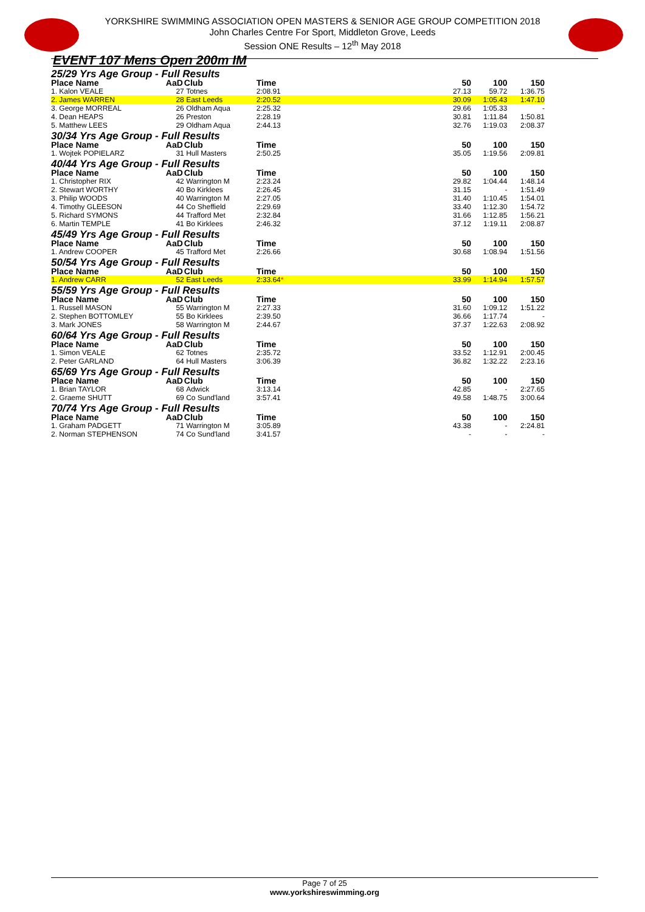YORKSHIRE SWIMMING ASSOCIATION OPEN MASTERS & SENIOR AGE GROUP COMPETITION 2018
John Charles Centre For Sport, Middleton Grove, Leeds
Session ONE Results – 12<sup>th</sup> May 2018
EVENT 107 Mens Open 200m IM
| 25/29 Yrs Age Group - Full Results | | | | | | |
| Place Name | AaD | Club | Time | 50 | 100 | 150 |
| 1. Kalon VEALE | 27 | Totnes | 2:08.91 | 27.13 | 59.72 | 1:36.75 |
| 2. James WARREN | 28 | East Leeds | 2:20.52 | 30.09 | 1:05.43 | 1:47.10 |
| 3. George MORREAL | 26 | Oldham Aqua | 2:25.32 | 29.66 | 1:05.33 | - |
| 4. Dean HEAPS | 26 | Preston | 2:28.19 | 30.81 | 1:11.84 | 1:50.81 |
| 5. Matthew LEES | 29 | Oldham Aqua | 2:44.13 | 32.76 | 1:19.03 | 2:08.37 |
| 30/34 Yrs Age Group - Full Results | | | | | | |
| Place Name | AaD | Club | Time | 50 | 100 | 150 |
| 1. Wojtek POPIELARZ | 31 | Hull Masters | 2:50.25 | 35.05 | 1:19.56 | 2:09.81 |
| 40/44 Yrs Age Group - Full Results | | | | | | |
| Place Name | AaD | Club | Time | 50 | 100 | 150 |
| 1. Christopher RIX | 42 | Warrington M | 2:23.24 | 29.82 | 1:04.44 | 1:48.14 |
| 2. Stewart WORTHY | 40 | Bo Kirklees | 2:26.45 | 31.15 | - | 1:51.49 |
| 3. Philip WOODS | 40 | Warrington M | 2:27.05 | 31.40 | 1:10.45 | 1:54.01 |
| 4. Timothy GLEESON | 44 | Co Sheffield | 2:29.69 | 33.40 | 1:12.30 | 1:54.72 |
| 5. Richard SYMONS | 44 | Trafford Met | 2:32.84 | 31.66 | 1:12.85 | 1:56.21 |
| 6. Martin TEMPLE | 41 | Bo Kirklees | 2:46.32 | 37.12 | 1:19.11 | 2:08.87 |
| 45/49 Yrs Age Group - Full Results | | | | | | |
| Place Name | AaD | Club | Time | 50 | 100 | 150 |
| 1. Andrew COOPER | 45 | Trafford Met | 2:26.66 | 30.68 | 1:08.94 | 1:51.56 |
| 50/54 Yrs Age Group - Full Results | | | | | | |
| Place Name | AaD | Club | Time | 50 | 100 | 150 |
| 1. Andrew CARR | 52 | East Leeds | 2:33.64 * | 33.99 | 1:14.94 | 1:57.57 |
| 55/59 Yrs Age Group - Full Results | | | | | | |
| Place Name | AaD | Club | Time | 50 | 100 | 150 |
| 1. Russell MASON | 55 | Warrington M | 2:27.33 | 31.60 | 1:09.12 | 1:51.22 |
| 2. Stephen BOTTOMLEY | 55 | Bo Kirklees | 2:39.50 | 36.66 | 1:17.74 | - |
| 3. Mark JONES | 58 | Warrington M | 2:44.67 | 37.37 | 1:22.63 | 2:08.92 |
| 60/64 Yrs Age Group - Full Results | | | | | | |
| Place Name | AaD | Club | Time | 50 | 100 | 150 |
| 1. Simon VEALE | 62 | Totnes | 2:35.72 | 33.52 | 1:12.91 | 2:00.45 |
| 2. Peter GARLAND | 64 | Hull Masters | 3:06.39 | 36.82 | 1:32.22 | 2:23.16 |
| 65/69 Yrs Age Group - Full Results | | | | | | |
| Place Name | AaD | Club | Time | 50 | 100 | 150 |
| 1. Brian TAYLOR | 68 | Adwick | 3:13.14 | 42.85 | - | 2:27.65 |
| 2. Graeme SHUTT | 69 | Co Sund'land | 3:57.41 | 49.58 | 1:48.75 | 3:00.64 |
| 70/74 Yrs Age Group - Full Results | | | | | | |
| Place Name | AaD | Club | Time | 50 | 100 | 150 |
| 1. Graham PADGETT | 71 | Warrington M | 3:05.89 | 43.38 | - | 2:24.81 |
| 2. Norman STEPHENSON | 74 | Co Sund'land | 3:41.57 | - | - | - |
Page 7 of 25
www.yorkshireswimming.org